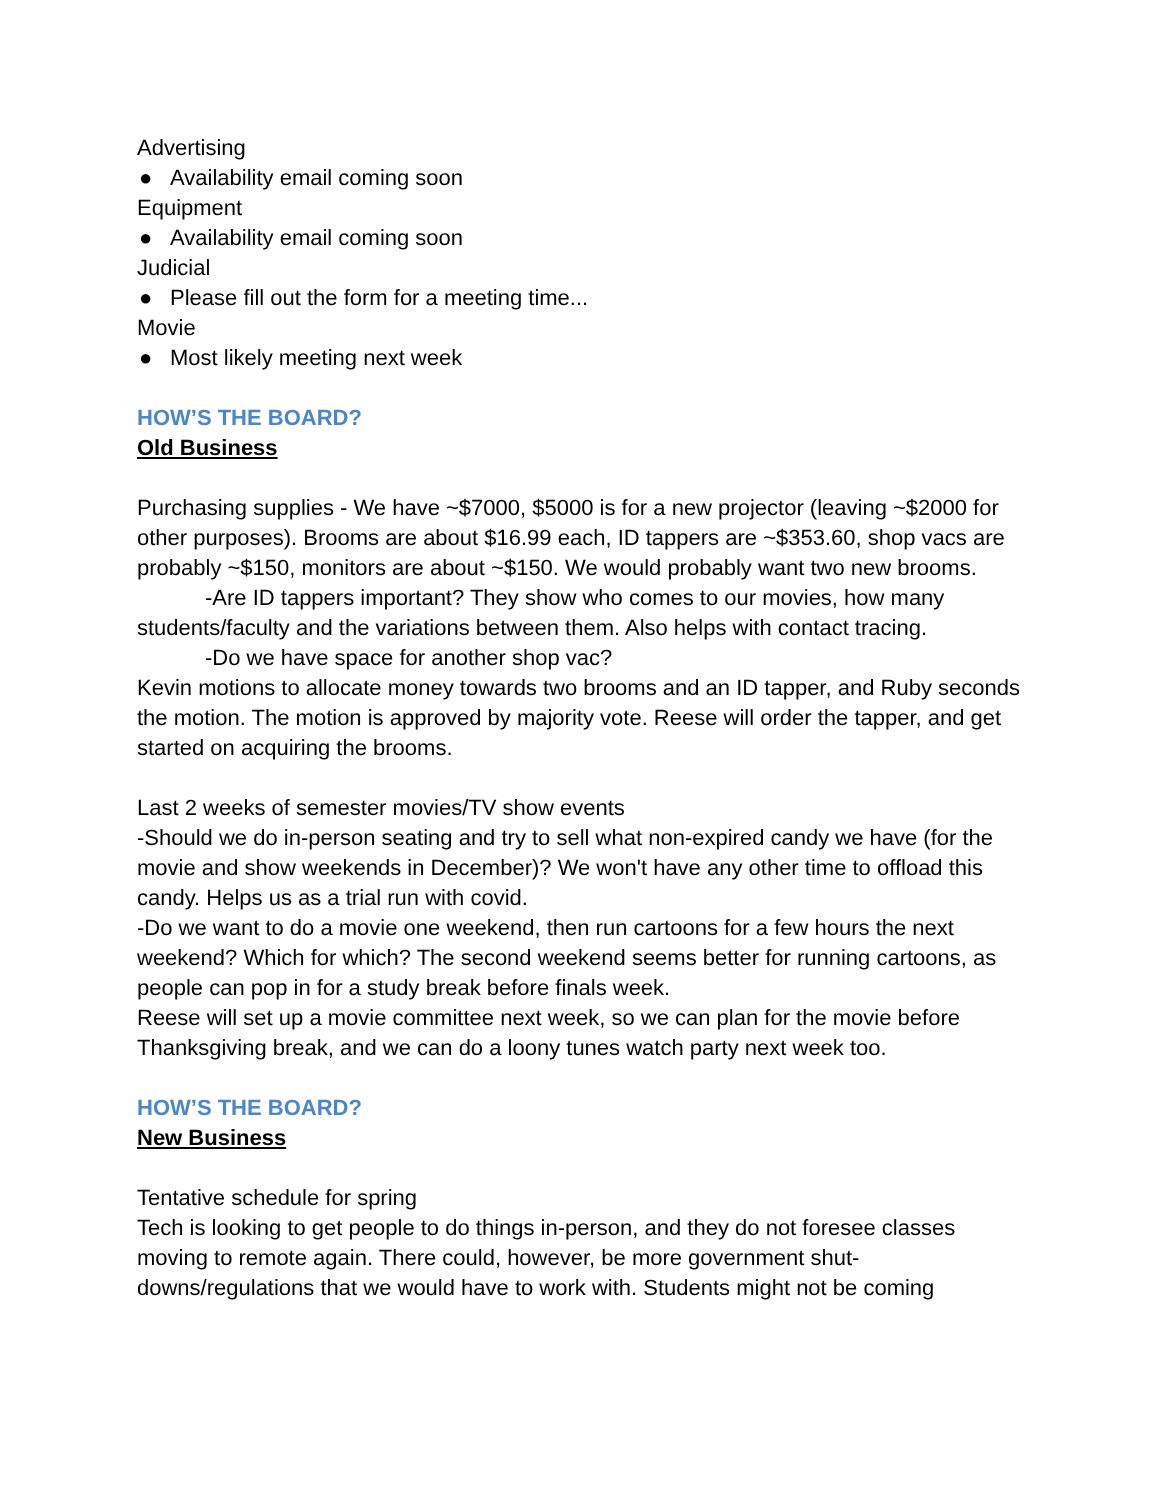Advertising
● Availability email coming soon
Equipment
● Availability email coming soon
Judicial
● Please fill out the form for a meeting time...
Movie
● Most likely meeting next week
HOW’S THE BOARD?
Old Business
Purchasing supplies - We have ~$7000, $5000 is for a new projector (leaving ~$2000 for other purposes). Brooms are about $16.99 each, ID tappers are ~$353.60, shop vacs are probably ~$150, monitors are about ~$150. We would probably want two new brooms.
-Are ID tappers important? They show who comes to our movies, how many students/faculty and the variations between them. Also helps with contact tracing.
-Do we have space for another shop vac?
Kevin motions to allocate money towards two brooms and an ID tapper, and Ruby seconds the motion. The motion is approved by majority vote. Reese will order the tapper, and get started on acquiring the brooms.
Last 2 weeks of semester movies/TV show events
-Should we do in-person seating and try to sell what non-expired candy we have (for the movie and show weekends in December)? We won't have any other time to offload this candy. Helps us as a trial run with covid.
-Do we want to do a movie one weekend, then run cartoons for a few hours the next weekend? Which for which? The second weekend seems better for running cartoons, as people can pop in for a study break before finals week.
Reese will set up a movie committee next week, so we can plan for the movie before Thanksgiving break, and we can do a loony tunes watch party next week too.
HOW’S THE BOARD?
New Business
Tentative schedule for spring
Tech is looking to get people to do things in-person, and they do not foresee classes moving to remote again. There could, however, be more government shut-downs/regulations that we would have to work with. Students might not be coming